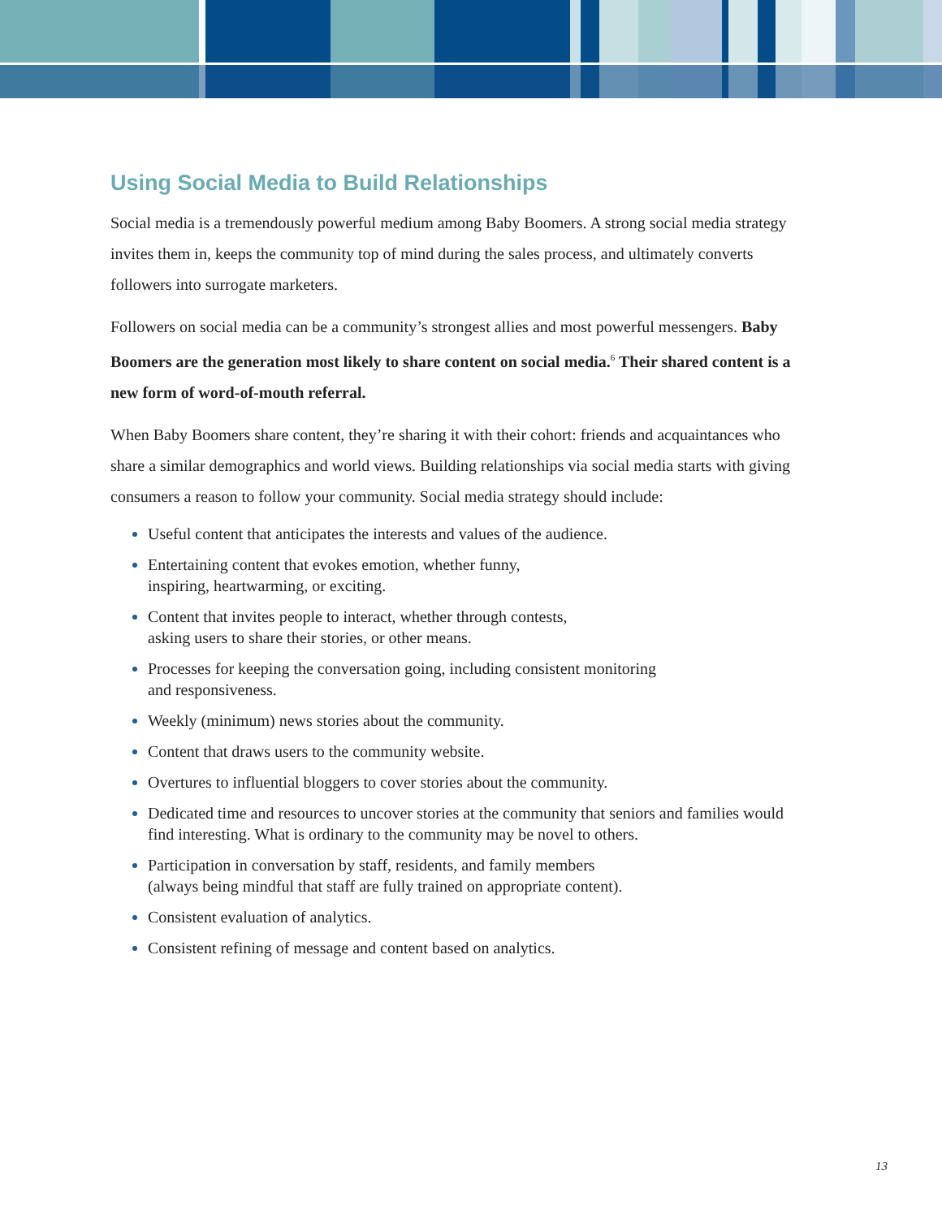Using Social Media to Build Relationships
Social media is a tremendously powerful medium among Baby Boomers. A strong social media strategy invites them in, keeps the community top of mind during the sales process, and ultimately converts followers into surrogate marketers.
Followers on social media can be a community’s strongest allies and most powerful messengers. Baby Boomers are the generation most likely to share content on social media.<sup>6</sup> Their shared content is a new form of word-of-mouth referral.
When Baby Boomers share content, they’re sharing it with their cohort: friends and acquaintances who share a similar demographics and world views. Building relationships via social media starts with giving consumers a reason to follow your community. Social media strategy should include:
Useful content that anticipates the interests and values of the audience.
Entertaining content that evokes emotion, whether funny,
inspiring, heartwarming, or exciting.
Content that invites people to interact, whether through contests,
asking users to share their stories, or other means.
Processes for keeping the conversation going, including consistent monitoring
and responsiveness.
Weekly (minimum) news stories about the community.
Content that draws users to the community website.
Overtures to influential bloggers to cover stories about the community.
Dedicated time and resources to uncover stories at the community that seniors and families would find interesting. What is ordinary to the community may be novel to others.
Participation in conversation by staff, residents, and family members
(always being mindful that staff are fully trained on appropriate content).
Consistent evaluation of analytics.
Consistent refining of message and content based on analytics.
13